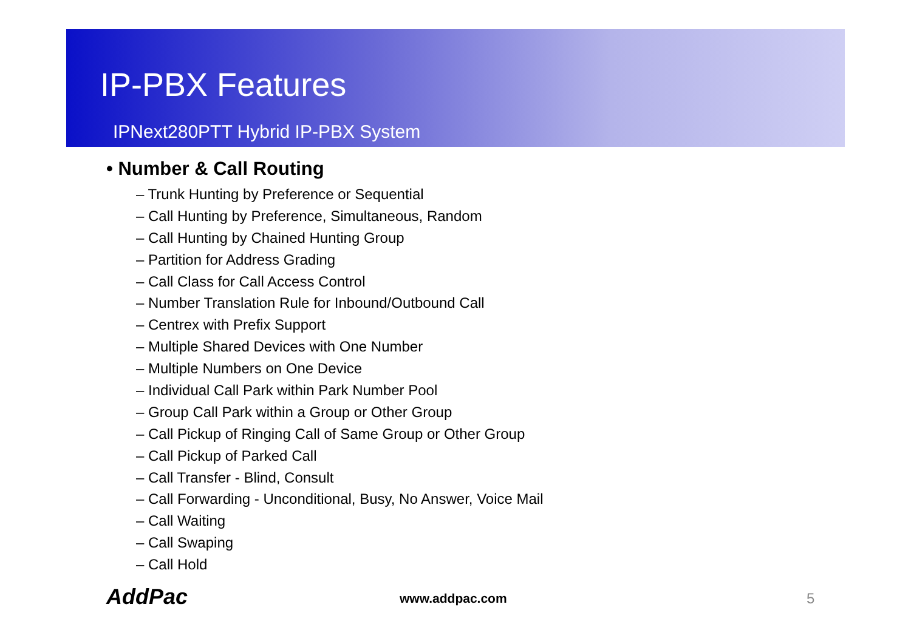IP-PBX Features
IPNext280PTT Hybrid IP-PBX System
• Number & Call Routing
– Trunk Hunting by Preference or Sequential
– Call Hunting by Preference, Simultaneous, Random
– Call Hunting by Chained Hunting Group
– Partition for Address Grading
– Call Class for Call Access Control
– Number Translation Rule for Inbound/Outbound Call
– Centrex with Prefix Support
– Multiple Shared Devices with One Number
– Multiple Numbers on One Device
– Individual Call Park within Park Number Pool
– Group Call Park within a Group or Other Group
– Call Pickup of Ringing Call of Same Group or Other Group
– Call Pickup of Parked Call
– Call Transfer - Blind, Consult
– Call Forwarding - Unconditional, Busy, No Answer, Voice Mail
– Call Waiting
– Call Swaping
– Call Hold
AddPac www.addpac.com 5